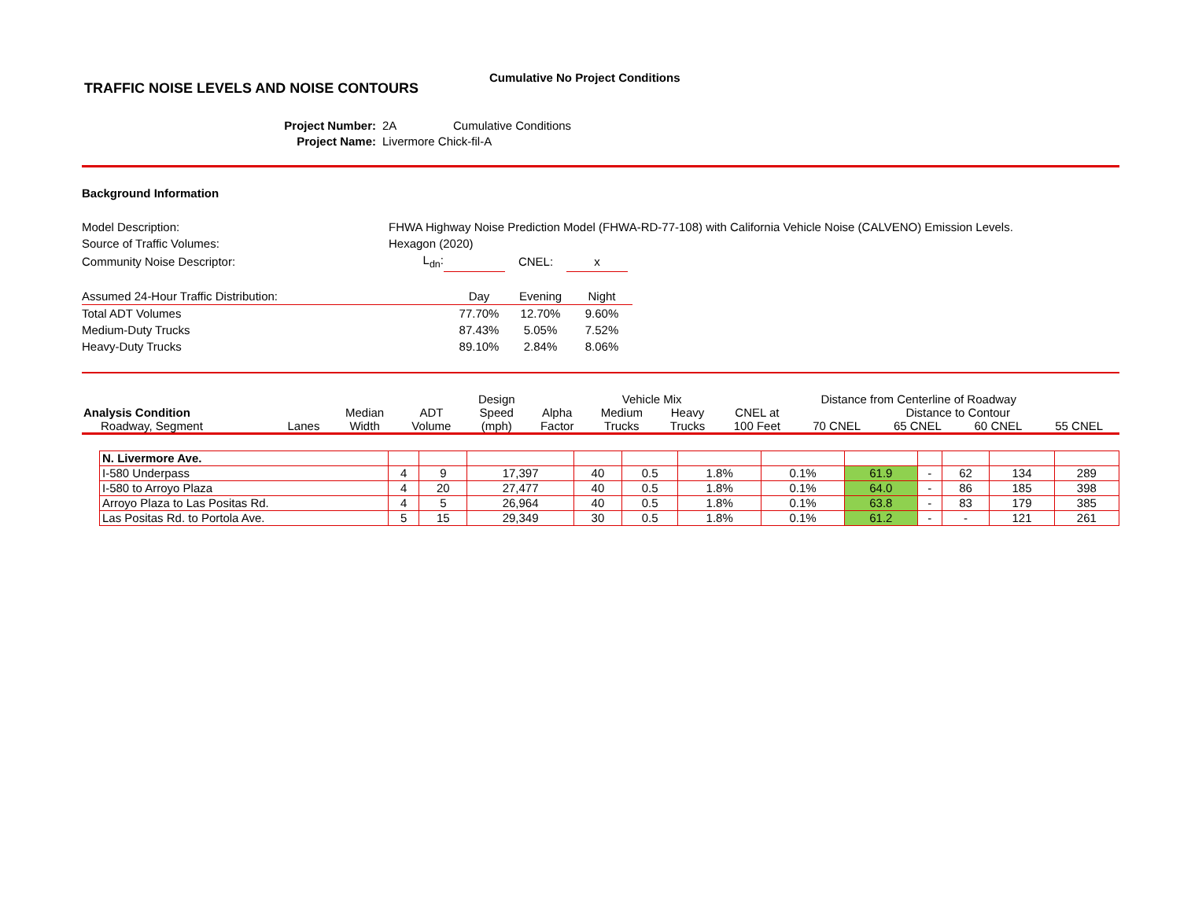TRAFFIC NOISE LEVELS AND NOISE CONTOURS
Cumulative No Project Conditions
Project Number: 2A Cumulative Conditions Project Name: Livermore Chick-fil-A
Background Information
| Model Description: | FHWA Highway Noise Prediction Model (FHWA-RD-77-108) with California Vehicle Noise (CALVENO) Emission Levels. | | | | |
| Source of Traffic Volumes: | Hexagon (2020) | | | | |
| Community Noise Descriptor: | L<sub>dn</sub>: | | CNEL: | x | |
| Assumed 24-Hour Traffic Distribution: | Day | Evening | Night |
| Total ADT Volumes | 77.70% | 12.70% | 9.60% |
| Medium-Duty Trucks | 87.43% | 5.05% | 7.52% |
| Heavy-Duty Trucks | 89.10% | 2.84% | 8.06% |
| | | | | Design | | Vehicle Mix | | Distance from Centerline of Roadway | | | | |
| --- | --- | --- | --- | --- | --- | --- | --- | --- | --- | --- | --- | --- |
| Analysis Condition | | Median | ADT | Speed | Alpha | Medium | Heavy | CNEL at | Distance to Contour | | | |
| Roadway, Segment | Lanes | Width | Volume | (mph) | Factor | Trucks | Trucks | 100 Feet | 70 CNEL | 65 CNEL | 60 CNEL | 55 CNEL |
| N. Livermore Ave. | | | | | | | | | | | | |
| I-580 Underpass | 4 | 9 | 17,397 | 40 | 0.5 | 1.8% | 0.1% | 61.9 | - | 62 | 134 | 289 |
| I-580 to Arroyo Plaza | 4 | 20 | 27,477 | 40 | 0.5 | 1.8% | 0.1% | 64.0 | - | 86 | 185 | 398 |
| Arroyo Plaza to Las Positas Rd. | 4 | 5 | 26,964 | 40 | 0.5 | 1.8% | 0.1% | 63.8 | - | 83 | 179 | 385 |
| Las Positas Rd. to Portola Ave. | 5 | 15 | 29,349 | 30 | 0.5 | 1.8% | 0.1% | 61.2 | - | - | 121 | 261 |